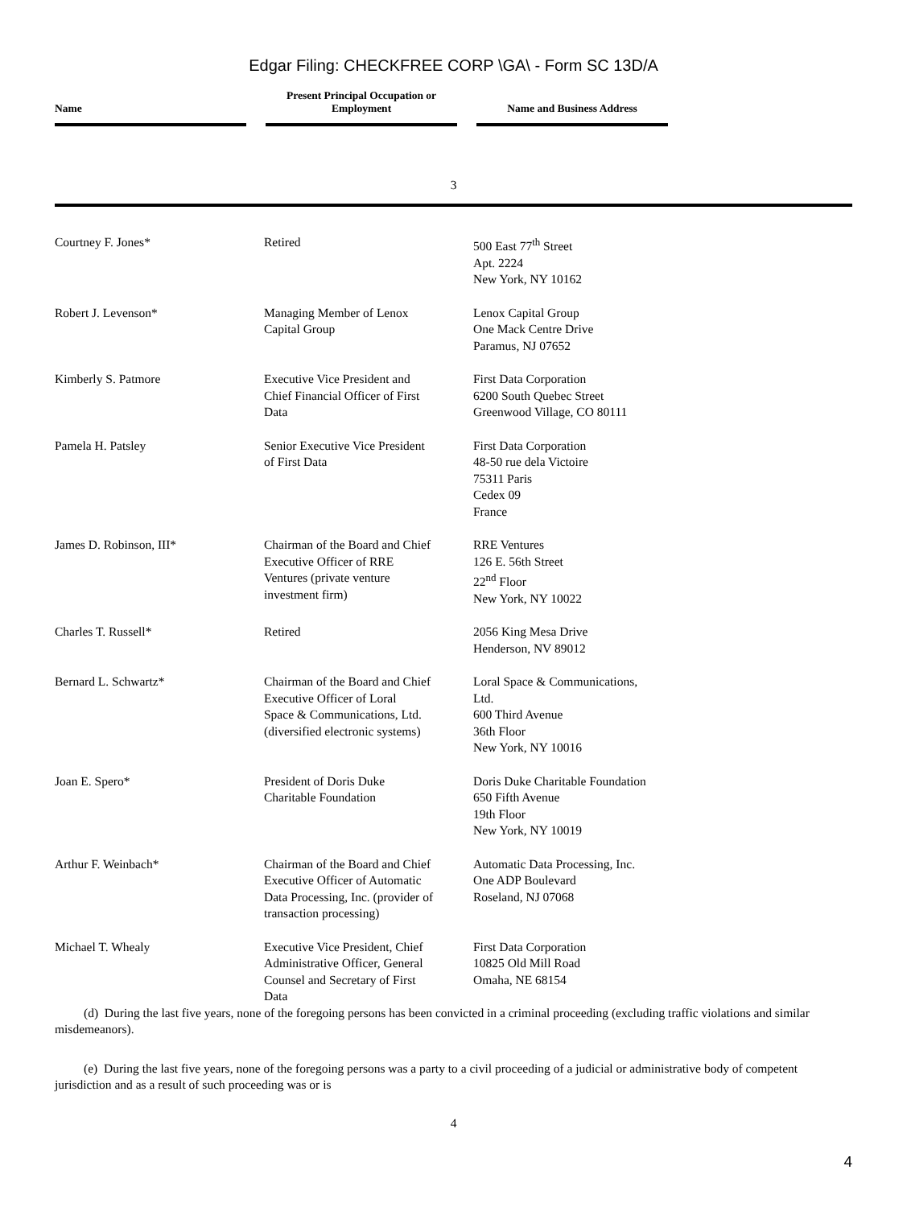Edgar Filing: CHECKFREE CORP \GA\ - Form SC 13D/A
| Name | | Present Principal Occupation or Employment | | Name and Business Address |
3
| Courtney F. Jones* | Retired | 500 East 77<sup>th</sup> Street Apt. 2224 New York, NY 10162 |
| Robert J. Levenson* | Managing Member of Lenox Capital Group | Lenox Capital Group One Mack Centre Drive Paramus, NJ 07652 |
| Kimberly S. Patmore | Executive Vice President and Chief Financial Officer of First Data | First Data Corporation 6200 South Quebec Street Greenwood Village, CO 80111 |
| Pamela H. Patsley | Senior Executive Vice President of First Data | First Data Corporation 48-50 rue dela Victoire 75311 Paris Cedex 09 France |
| James D. Robinson, III* | Chairman of the Board and Chief Executive Officer of RRE Ventures (private venture investment firm) | RRE Ventures 126 E. 56th Street 22<sup>nd</sup> Floor New York, NY 10022 |
| Charles T. Russell* | Retired | 2056 King Mesa Drive Henderson, NV 89012 |
| Bernard L. Schwartz* | Chairman of the Board and Chief Executive Officer of Loral Space & Communications, Ltd. (diversified electronic systems) | Loral Space & Communications, Ltd. 600 Third Avenue 36th Floor New York, NY 10016 |
| Joan E. Spero* | President of Doris Duke Charitable Foundation | Doris Duke Charitable Foundation 650 Fifth Avenue 19th Floor New York, NY 10019 |
| Arthur F. Weinbach* | Chairman of the Board and Chief Executive Officer of Automatic Data Processing, Inc. (provider of transaction processing) | Automatic Data Processing, Inc. One ADP Boulevard Roseland, NJ 07068 |
| Michael T. Whealy | Executive Vice President, Chief Administrative Officer, General Counsel and Secretary of First Data | First Data Corporation 10825 Old Mill Road Omaha, NE 68154 |
(d) During the last five years, none of the foregoing persons has been convicted in a criminal proceeding (excluding traffic violations and similar misdemeanors).
(e) During the last five years, none of the foregoing persons was a party to a civil proceeding of a judicial or administrative body of competent jurisdiction and as a result of such proceeding was or is
4
4